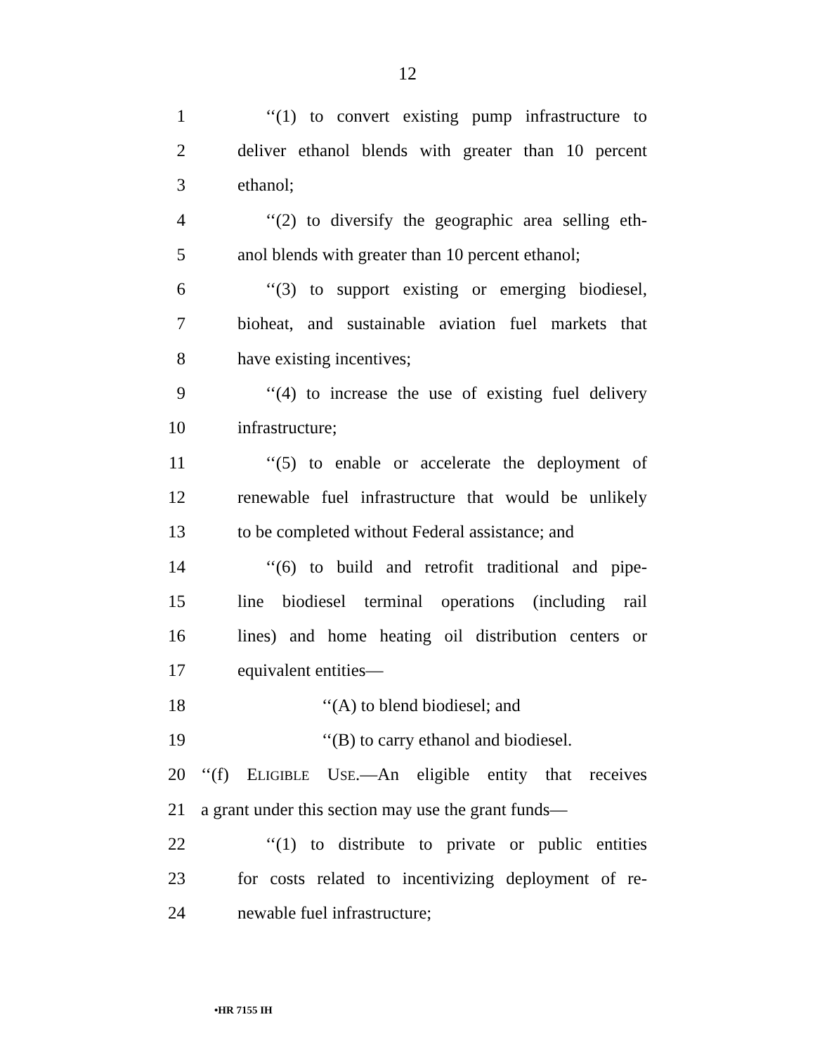12
1 ‘‘(1) to convert existing pump infrastructure to
2 deliver ethanol blends with greater than 10 percent
3 ethanol;
4 ‘‘(2) to diversify the geographic area selling eth-
5 anol blends with greater than 10 percent ethanol;
6 ‘‘(3) to support existing or emerging biodiesel,
7 bioheat, and sustainable aviation fuel markets that
8 have existing incentives;
9 ‘‘(4) to increase the use of existing fuel delivery
10 infrastructure;
11 ‘‘(5) to enable or accelerate the deployment of
12 renewable fuel infrastructure that would be unlikely
13 to be completed without Federal assistance; and
14 ‘‘(6) to build and retrofit traditional and pipe-
15 line biodiesel terminal operations (including rail
16 lines) and home heating oil distribution centers or
17 equivalent entities—
18 ‘‘(A) to blend biodiesel; and
19 ‘‘(B) to carry ethanol and biodiesel.
20 ‘‘(f) ELIGIBLE USE.—An eligible entity that receives
21 a grant under this section may use the grant funds—
22 ‘‘(1) to distribute to private or public entities
23 for costs related to incentivizing deployment of re-
24 newable fuel infrastructure;
•HR 7155 IH